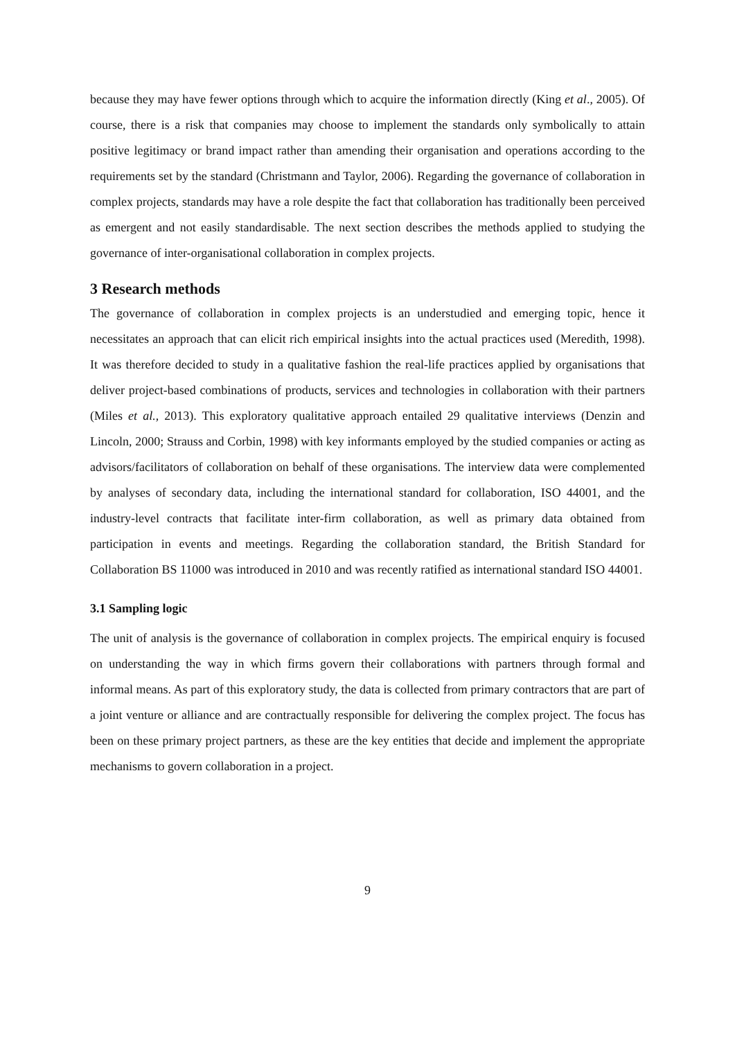because they may have fewer options through which to acquire the information directly (King et al., 2005). Of course, there is a risk that companies may choose to implement the standards only symbolically to attain positive legitimacy or brand impact rather than amending their organisation and operations according to the requirements set by the standard (Christmann and Taylor, 2006). Regarding the governance of collaboration in complex projects, standards may have a role despite the fact that collaboration has traditionally been perceived as emergent and not easily standardisable. The next section describes the methods applied to studying the governance of inter-organisational collaboration in complex projects.
3 Research methods
The governance of collaboration in complex projects is an understudied and emerging topic, hence it necessitates an approach that can elicit rich empirical insights into the actual practices used (Meredith, 1998). It was therefore decided to study in a qualitative fashion the real-life practices applied by organisations that deliver project-based combinations of products, services and technologies in collaboration with their partners (Miles et al., 2013). This exploratory qualitative approach entailed 29 qualitative interviews (Denzin and Lincoln, 2000; Strauss and Corbin, 1998) with key informants employed by the studied companies or acting as advisors/facilitators of collaboration on behalf of these organisations. The interview data were complemented by analyses of secondary data, including the international standard for collaboration, ISO 44001, and the industry-level contracts that facilitate inter-firm collaboration, as well as primary data obtained from participation in events and meetings. Regarding the collaboration standard, the British Standard for Collaboration BS 11000 was introduced in 2010 and was recently ratified as international standard ISO 44001.
3.1 Sampling logic
The unit of analysis is the governance of collaboration in complex projects. The empirical enquiry is focused on understanding the way in which firms govern their collaborations with partners through formal and informal means. As part of this exploratory study, the data is collected from primary contractors that are part of a joint venture or alliance and are contractually responsible for delivering the complex project. The focus has been on these primary project partners, as these are the key entities that decide and implement the appropriate mechanisms to govern collaboration in a project.
9